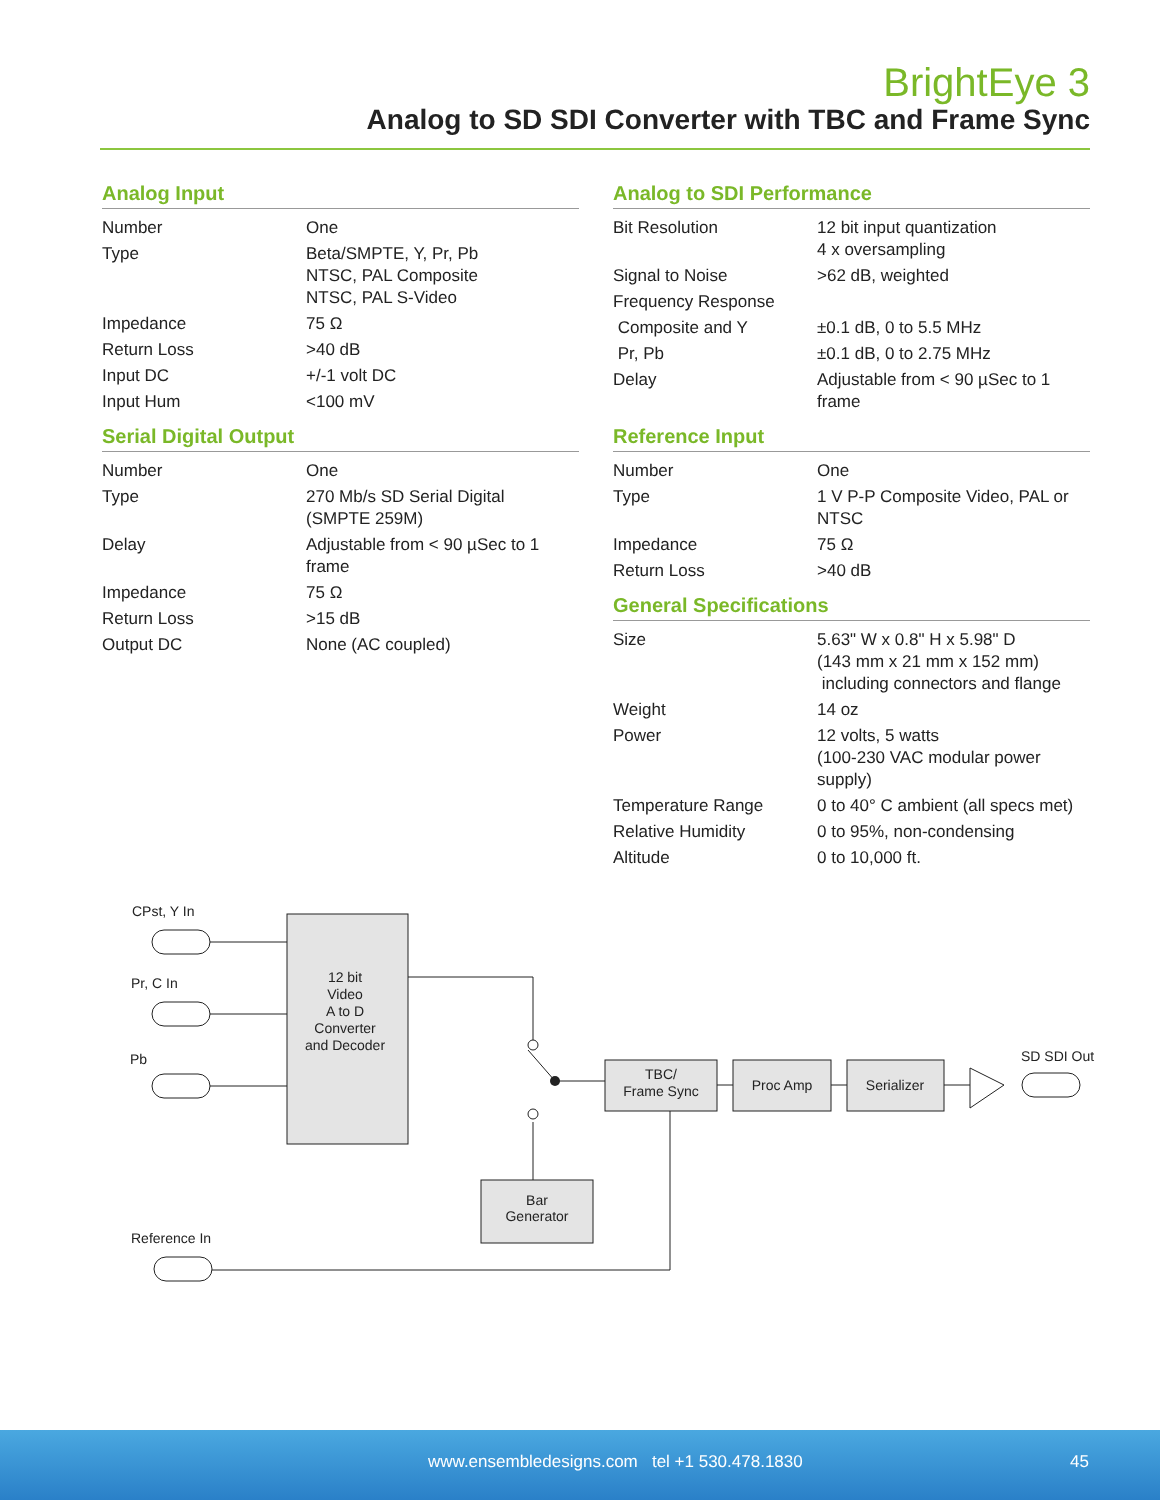BrightEye 3
Analog to SD SDI Converter with TBC and Frame Sync
Analog Input
| Number | One |
| Type | Beta/SMPTE, Y, Pr, Pb NTSC, PAL Composite NTSC, PAL S-Video |
| Impedance | 75 Ω |
| Return Loss | >40 dB |
| Input DC | +/-1 volt DC |
| Input Hum | <100 mV |
Serial Digital Output
| Number | One |
| Type | 270 Mb/s SD Serial Digital (SMPTE 259M) |
| Delay | Adjustable from < 90 µSec to 1 frame |
| Impedance | 75 Ω |
| Return Loss | >15 dB |
| Output DC | None (AC coupled) |
Analog to SDI Performance
| Bit Resolution | 12 bit input quantization 4 x oversampling |
| Signal to Noise | >62 dB, weighted |
| Frequency Response | |
| Composite and Y | ±0.1 dB, 0 to 5.5 MHz |
| Pr, Pb | ±0.1 dB, 0 to 2.75 MHz |
| Delay | Adjustable from < 90 µSec to 1 frame |
Reference Input
| Number | One |
| Type | 1 V P-P Composite Video, PAL or NTSC |
| Impedance | 75 Ω |
| Return Loss | >40 dB |
General Specifications
| Size | 5.63" W x 0.8" H x 5.98" D (143 mm x 21 mm x 152 mm) including connectors and flange |
| Weight | 14 oz |
| Power | 12 volts, 5 watts (100-230 VAC modular power supply) |
| Temperature Range | 0 to 40° C ambient (all specs met) |
| Relative Humidity | 0 to 95%, non-condensing |
| Altitude | 0 to 10,000 ft. |
CPst, Y In
Pr, C In
Pb
Reference In
SD SDI Out
12 bit
Video
A to D
Converter
and Decoder
TBC/
Frame Sync
Proc Amp
Serializer
Bar
Generator
www.ensembledesigns.com tel +1 530.478.1830 45